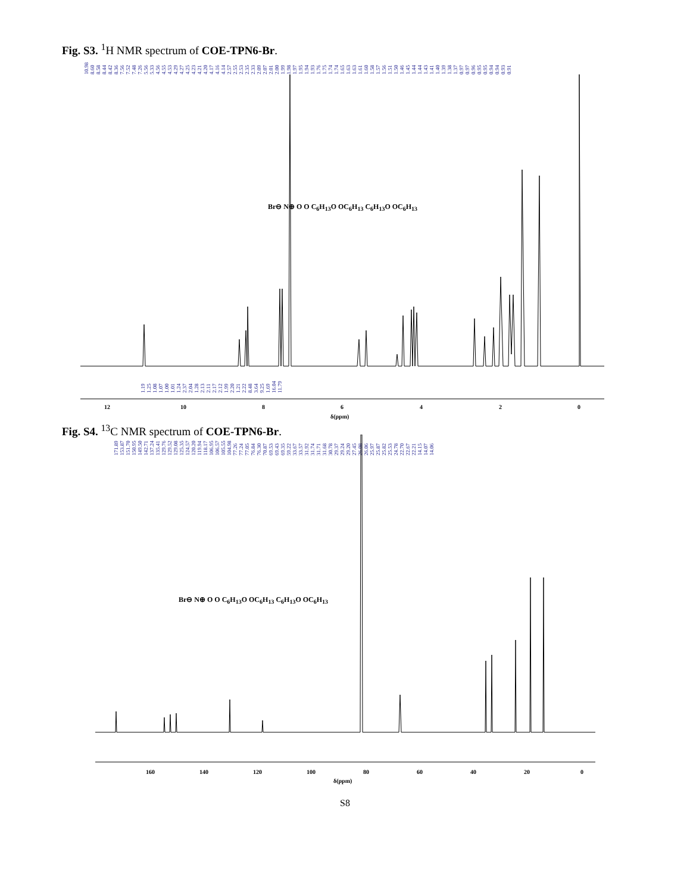Fig. S3. <sup>1</sup>H NMR spectrum of COE-TPN6-Br.
12
10
8
6
4
2
0
δ(ppm)
10.98 8.60 8.58 8.44 8.42 8.36 7.56 7.52 7.48 7.26 5.56 5.33 4.56 4.55 4.53 4.29 4.27 4.25 4.23 4.21 4.20 4.17 4.16 4.14 2.57 2.55 2.53 2.35 2.33 2.09 2.07 2.01 2.00 1.99 1.98 1.97 1.95 1.94 1.93 1.76 1.75 1.74 1.74 1.65 1.63 1.63 1.61 1.60 1.58 1.57 1.56 1.51 1.50 1.46 1.45 1.44 1.44 1.43 1.41 1.40 1.39 1.38 1.37 0.97 0.97 0.96 0.95 0.95 0.94 0.94 0.93 0.91
1.19 1.25 1.08 1.07 1.00 1.01 1.24 2.37 2.04 1.28 2.13 2.11 2.17 2.12 1.99 2.20 1.21 2.22 8.48 3.64 9.25 1.69 16.04 11.79
Br⊖ N⊕ O O C<sub>6</sub>H<sub>13</sub>O OC<sub>6</sub>H<sub>13</sub> C<sub>6</sub>H<sub>13</sub>O OC<sub>6</sub>H<sub>13</sub>
Fig. S4. <sup>13</sup>C NMR spectrum of COE-TPN6-Br.
171.89 153.87 151.70 150.95 149.50 142.71 137.24 135.41 129.76 129.52 129.08 125.35 124.57 120.20 119.94 118.17 106.95 106.57 105.55 104.98 77.26 77.24 77.05 76.84 76.30 70.87 69.53 69.43 69.35 59.22 33.67 33.57 31.92 31.74 31.71 31.68 30.78 29.37 29.24 29.20 27.45 26.08 26.06 25.97 25.87 25.82 25.53 24.78 22.70 22.67 22.21 14.15 14.07 14.06
Br⊖ N⊕ O O C<sub>6</sub>H<sub>13</sub>O OC<sub>6</sub>H<sub>13</sub> C<sub>6</sub>H<sub>13</sub>O OC<sub>6</sub>H<sub>13</sub>
160
140
120
100
80
60
40
20
0
δ(ppm)
S8